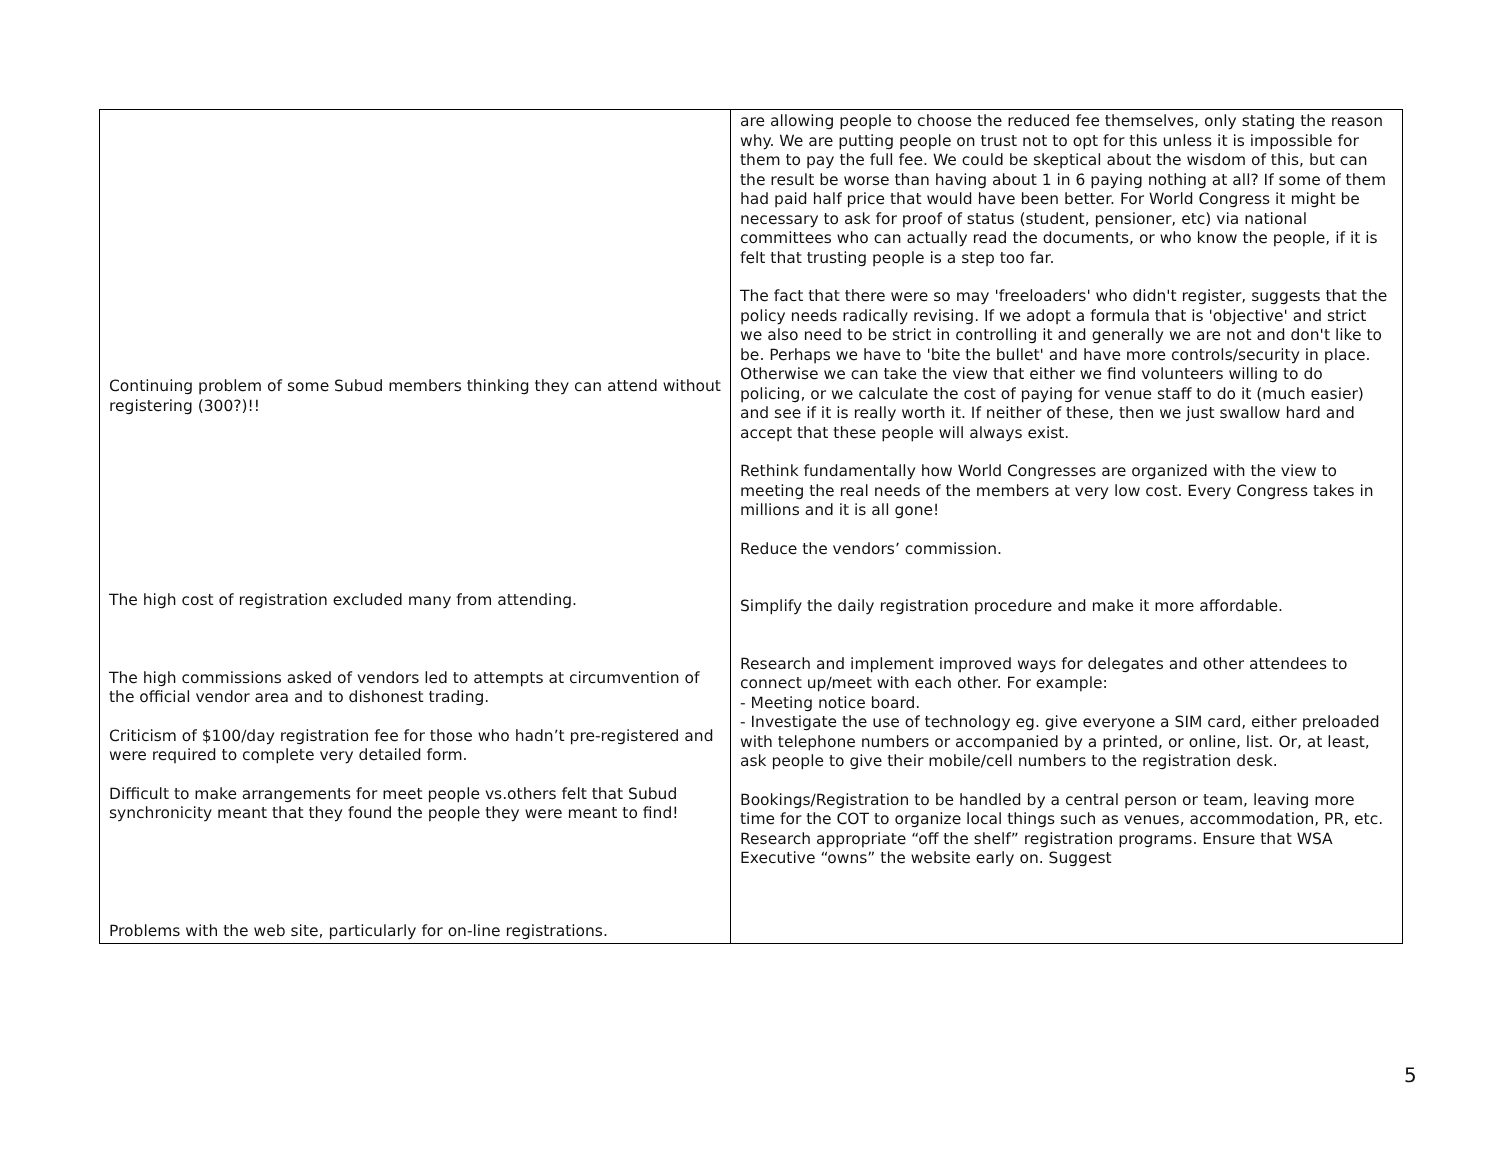| Continuing problem of some Subud members thinking they can attend without registering (300?)!! The high cost of registration excluded many from attending. The high commissions asked of vendors led to attempts at circumvention of the official vendor area and to dishonest trading. Criticism of $100/day registration fee for those who hadn’t pre-registered and were required to complete very detailed form. Difficult to make arrangements for meet people vs.others felt that Subud synchronicity meant that they found the people they were meant to find! Problems with the web site, particularly for on-line registrations. | are allowing people to choose the reduced fee themselves, only stating the reason why. We are putting people on trust not to opt for this unless it is impossible for them to pay the full fee. We could be skeptical about the wisdom of this, but can the result be worse than having about 1 in 6 paying nothing at all? If some of them had paid half price that would have been better. For World Congress it might be necessary to ask for proof of status (student, pensioner, etc) via national committees who can actually read the documents, or who know the people, if it is felt that trusting people is a step too far. The fact that there were so may 'freeloaders' who didn't register, suggests that the policy needs radically revising. If we adopt a formula that is 'objective' and strict we also need to be strict in controlling it and generally we are not and don't like to be. Perhaps we have to 'bite the bullet' and have more controls/security in place. Otherwise we can take the view that either we find volunteers willing to do policing, or we calculate the cost of paying for venue staff to do it (much easier) and see if it is really worth it. If neither of these, then we just swallow hard and accept that these people will always exist. Rethink fundamentally how World Congresses are organized with the view to meeting the real needs of the members at very low cost. Every Congress takes in millions and it is all gone! Reduce the vendors’ commission. Simplify the daily registration procedure and make it more affordable. Research and implement improved ways for delegates and other attendees to connect up/meet with each other. For example: - Meeting notice board. - Investigate the use of technology eg. give everyone a SIM card, either preloaded with telephone numbers or accompanied by a printed, or online, list. Or, at least, ask people to give their mobile/cell numbers to the registration desk. Bookings/Registration to be handled by a central person or team, leaving more time for the COT to organize local things such as venues, accommodation, PR, etc. Research appropriate “off the shelf” registration programs. Ensure that WSA Executive “owns” the website early on. Suggest |
5